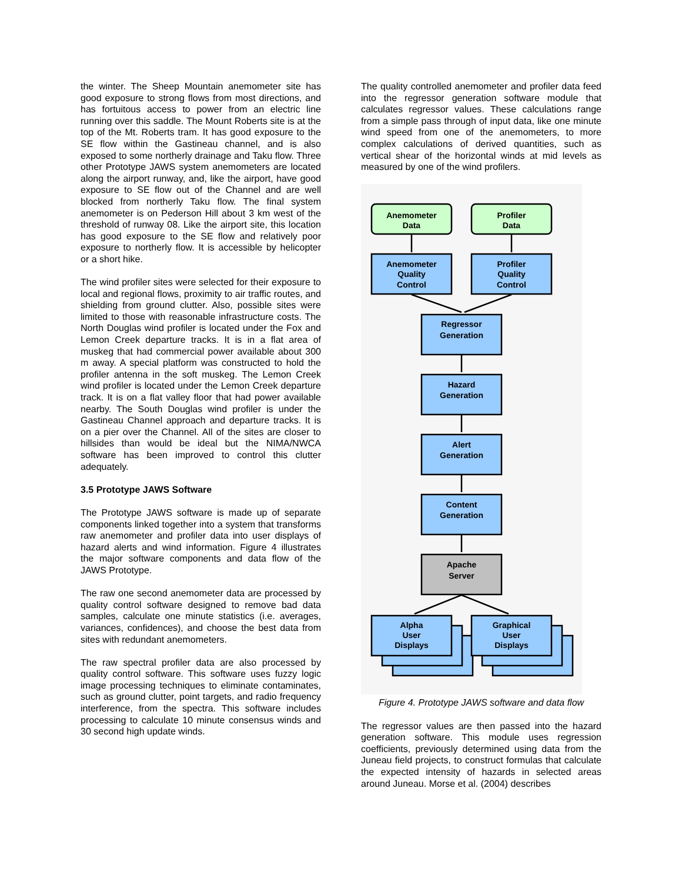the winter. The Sheep Mountain anemometer site has good exposure to strong flows from most directions, and has fortuitous access to power from an electric line running over this saddle. The Mount Roberts site is at the top of the Mt. Roberts tram. It has good exposure to the SE flow within the Gastineau channel, and is also exposed to some northerly drainage and Taku flow. Three other Prototype JAWS system anemometers are located along the airport runway, and, like the airport, have good exposure to SE flow out of the Channel and are well blocked from northerly Taku flow. The final system anemometer is on Pederson Hill about 3 km west of the threshold of runway 08. Like the airport site, this location has good exposure to the SE flow and relatively poor exposure to northerly flow. It is accessible by helicopter or a short hike.
The wind profiler sites were selected for their exposure to local and regional flows, proximity to air traffic routes, and shielding from ground clutter. Also, possible sites were limited to those with reasonable infrastructure costs. The North Douglas wind profiler is located under the Fox and Lemon Creek departure tracks. It is in a flat area of muskeg that had commercial power available about 300 m away. A special platform was constructed to hold the profiler antenna in the soft muskeg. The Lemon Creek wind profiler is located under the Lemon Creek departure track. It is on a flat valley floor that had power available nearby. The South Douglas wind profiler is under the Gastineau Channel approach and departure tracks. It is on a pier over the Channel. All of the sites are closer to hillsides than would be ideal but the NIMA/NWCA software has been improved to control this clutter adequately.
3.5 Prototype JAWS Software
The Prototype JAWS software is made up of separate components linked together into a system that transforms raw anemometer and profiler data into user displays of hazard alerts and wind information. Figure 4 illustrates the major software components and data flow of the JAWS Prototype.
The raw one second anemometer data are processed by quality control software designed to remove bad data samples, calculate one minute statistics (i.e. averages, variances, confidences), and choose the best data from sites with redundant anemometers.
The raw spectral profiler data are also processed by quality control software. This software uses fuzzy logic image processing techniques to eliminate contaminates, such as ground clutter, point targets, and radio frequency interference, from the spectra. This software includes processing to calculate 10 minute consensus winds and 30 second high update winds.
The quality controlled anemometer and profiler data feed into the regressor generation software module that calculates regressor values. These calculations range from a simple pass through of input data, like one minute wind speed from one of the anemometers, to more complex calculations of derived quantities, such as vertical shear of the horizontal winds at mid levels as measured by one of the wind profilers.
Anemometer
Data
Profiler
Data
Anemometer
Quality
Control
Profiler
Quality
Control
Regressor
Generation
Hazard
Generation
Alert
Generation
Content
Generation
Apache
Server
Alpha
User
Displays
Graphical
User
Displays
Figure 4. Prototype JAWS software and data flow
The regressor values are then passed into the hazard generation software. This module uses regression coefficients, previously determined using data from the Juneau field projects, to construct formulas that calculate the expected intensity of hazards in selected areas around Juneau. Morse et al. (2004) describes